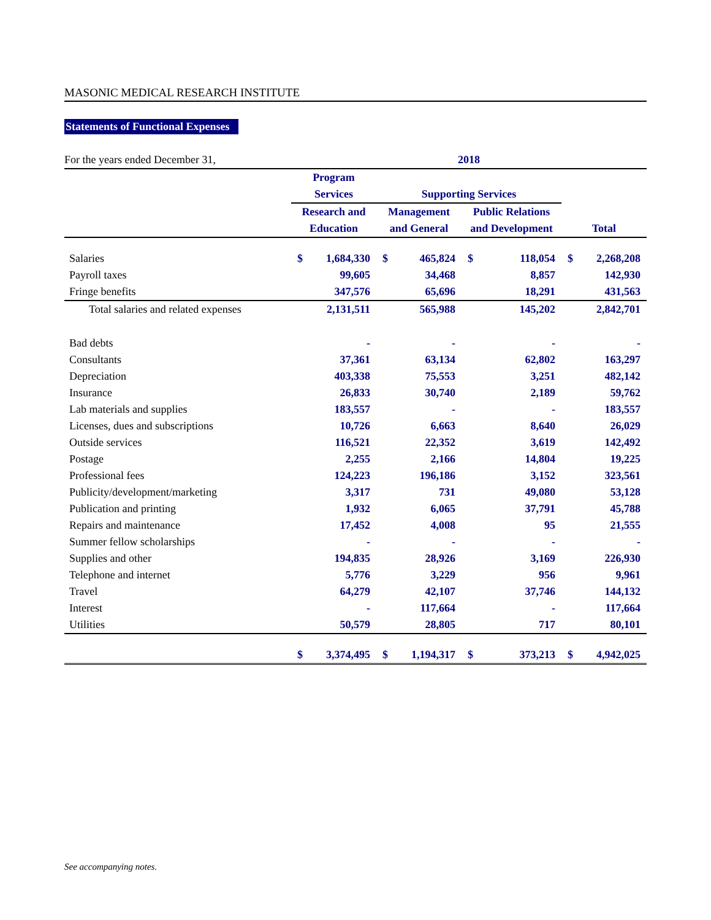MASONIC MEDICAL RESEARCH INSTITUTE
Statements of Functional Expenses
| For the years ended December 31, | 2018 | | | | | | | |
| | Program | | | | | | | |
| | Services | | Supporting Services | | | | | |
| | Research and | | Management | | Public Relations | | | |
| | Education | | and General | | and Development | | Total | |
| Salaries | $ | 1,684,330 | $ | 465,824 | $ | 118,054 | $ | 2,268,208 |
| Payroll taxes | | 99,605 | | 34,468 | | 8,857 | | 142,930 |
| Fringe benefits | | 347,576 | | 65,696 | | 18,291 | | 431,563 |
| Total salaries and related expenses | | 2,131,511 | | 565,988 | | 145,202 | | 2,842,701 |
| Bad debts | | - | | - | | - | | - |
| Consultants | | 37,361 | | 63,134 | | 62,802 | | 163,297 |
| Depreciation | | 403,338 | | 75,553 | | 3,251 | | 482,142 |
| Insurance | | 26,833 | | 30,740 | | 2,189 | | 59,762 |
| Lab materials and supplies | | 183,557 | | - | | - | | 183,557 |
| Licenses, dues and subscriptions | | 10,726 | | 6,663 | | 8,640 | | 26,029 |
| Outside services | | 116,521 | | 22,352 | | 3,619 | | 142,492 |
| Postage | | 2,255 | | 2,166 | | 14,804 | | 19,225 |
| Professional fees | | 124,223 | | 196,186 | | 3,152 | | 323,561 |
| Publicity/development/marketing | | 3,317 | | 731 | | 49,080 | | 53,128 |
| Publication and printing | | 1,932 | | 6,065 | | 37,791 | | 45,788 |
| Repairs and maintenance | | 17,452 | | 4,008 | | 95 | | 21,555 |
| Summer fellow scholarships | | - | | - | | - | | - |
| Supplies and other | | 194,835 | | 28,926 | | 3,169 | | 226,930 |
| Telephone and internet | | 5,776 | | 3,229 | | 956 | | 9,961 |
| Travel | | 64,279 | | 42,107 | | 37,746 | | 144,132 |
| Interest | | - | | 117,664 | | - | | 117,664 |
| Utilities | | 50,579 | | 28,805 | | 717 | | 80,101 |
| | $ | 3,374,495 | $ | 1,194,317 | $ | 373,213 | $ | 4,942,025 |
See accompanying notes.